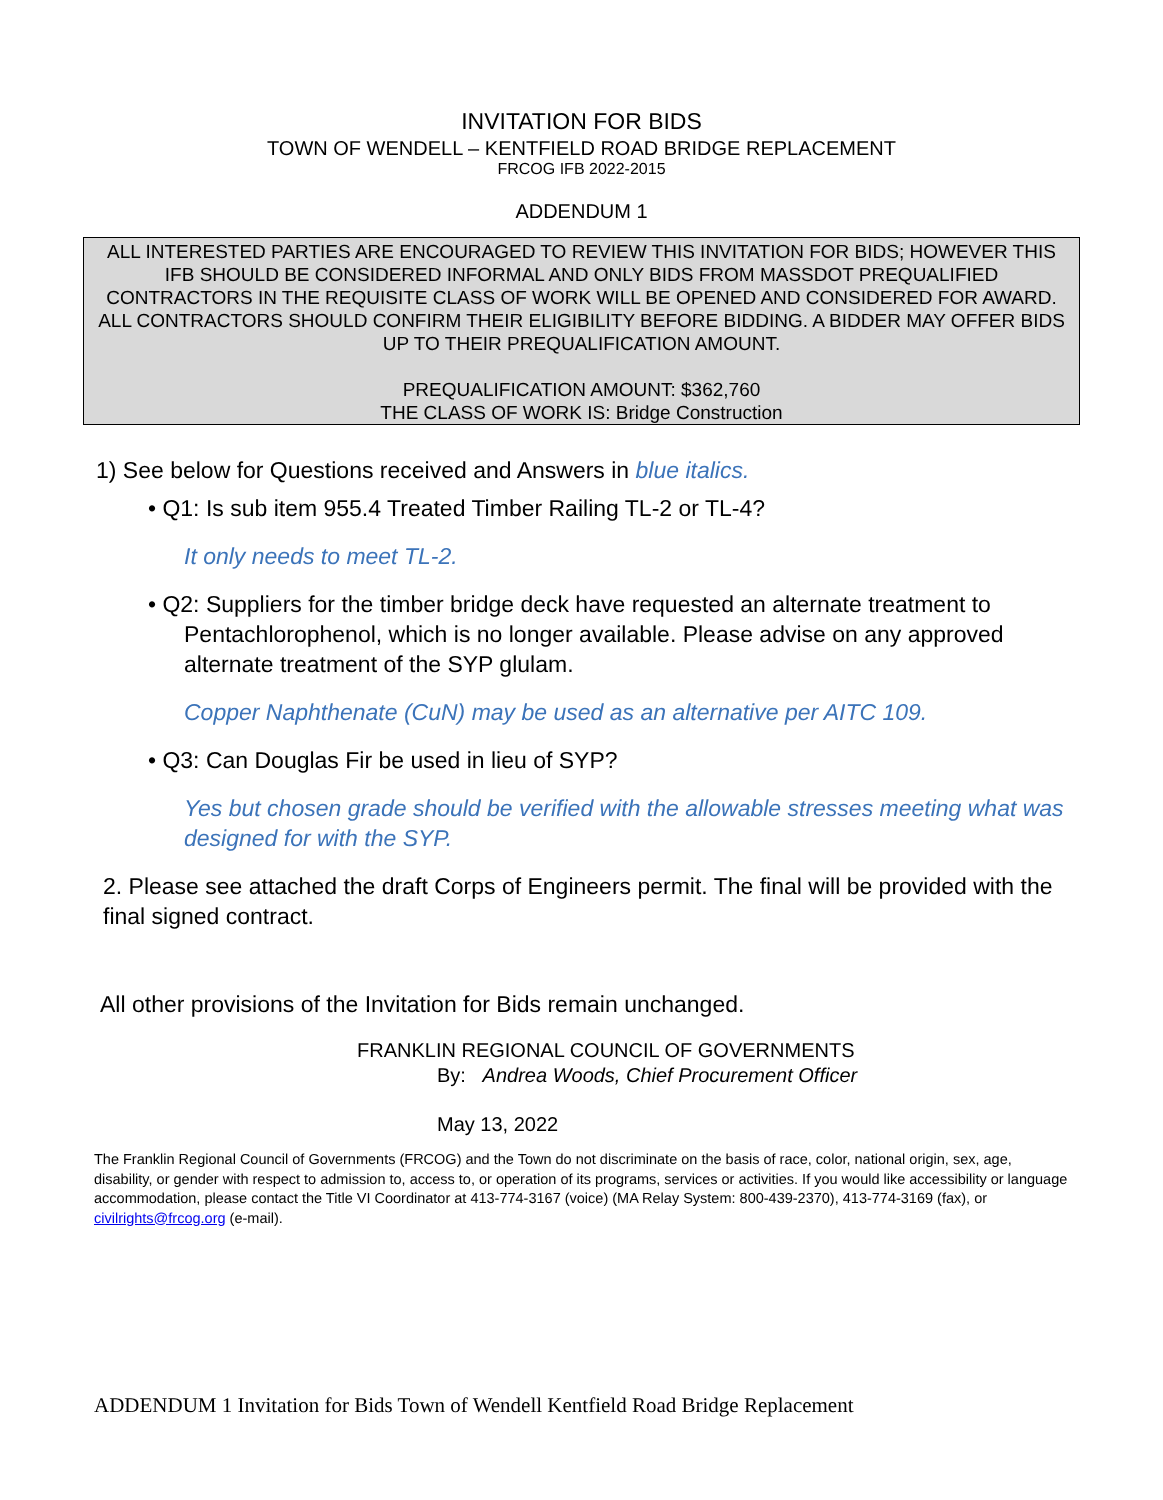INVITATION FOR BIDS
TOWN OF WENDELL – KENTFIELD ROAD BRIDGE REPLACEMENT
FRCOG IFB 2022-2015
ADDENDUM 1
ALL INTERESTED PARTIES ARE ENCOURAGED TO REVIEW THIS INVITATION FOR BIDS; HOWEVER THIS IFB SHOULD BE CONSIDERED INFORMAL AND ONLY BIDS FROM MASSDOT PREQUALIFIED CONTRACTORS IN THE REQUISITE CLASS OF WORK WILL BE OPENED AND CONSIDERED FOR AWARD. ALL CONTRACTORS SHOULD CONFIRM THEIR ELIGIBILITY BEFORE BIDDING. A BIDDER MAY OFFER BIDS UP TO THEIR PREQUALIFICATION AMOUNT.
PREQUALIFICATION AMOUNT: $362,760
THE CLASS OF WORK IS: Bridge Construction
1) See below for Questions received and Answers in blue italics.
• Q1: Is sub item 955.4 Treated Timber Railing TL-2 or TL-4?
It only needs to meet TL-2.
• Q2: Suppliers for the timber bridge deck have requested an alternate treatment to Pentachlorophenol, which is no longer available. Please advise on any approved alternate treatment of the SYP glulam.
Copper Naphthenate (CuN) may be used as an alternative per AITC 109.
• Q3: Can Douglas Fir be used in lieu of SYP?
Yes but chosen grade should be verified with the allowable stresses meeting what was designed for with the SYP.
2. Please see attached the draft Corps of Engineers permit. The final will be provided with the final signed contract.
All other provisions of the Invitation for Bids remain unchanged.
FRANKLIN REGIONAL COUNCIL OF GOVERNMENTS
By: Andrea Woods, Chief Procurement Officer
May 13, 2022
The Franklin Regional Council of Governments (FRCOG) and the Town do not discriminate on the basis of race, color, national origin, sex, age, disability, or gender with respect to admission to, access to, or operation of its programs, services or activities. If you would like accessibility or language accommodation, please contact the Title VI Coordinator at 413-774-3167 (voice) (MA Relay System: 800-439-2370), 413-774-3169 (fax), or civilrights@frcog.org (e-mail).
ADDENDUM 1 Invitation for Bids Town of Wendell Kentfield Road Bridge Replacement